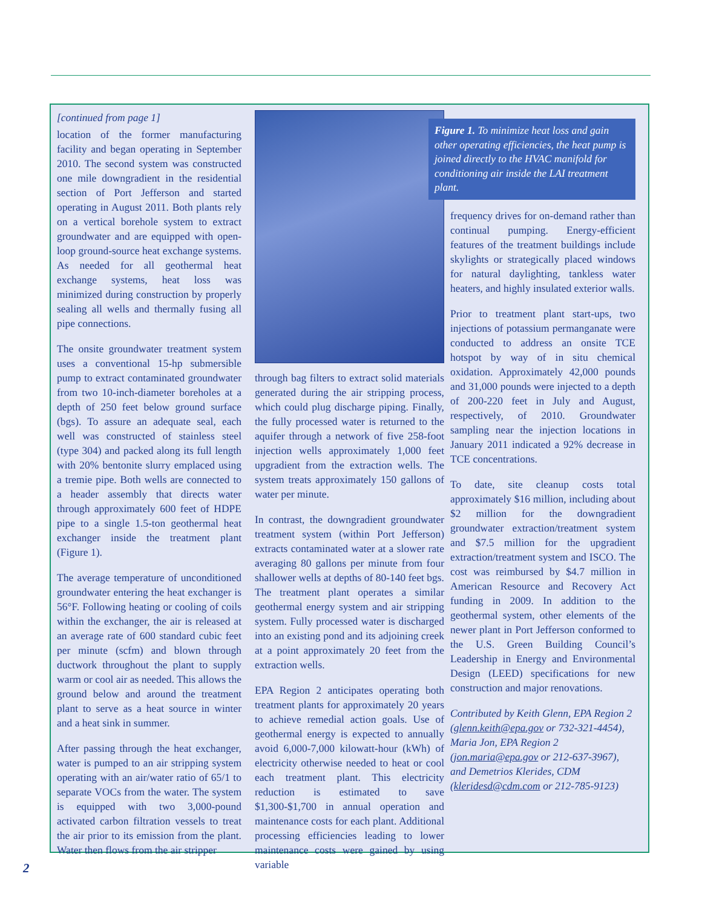[continued from page 1]
location of the former manufacturing facility and began operating in September 2010. The second system was constructed one mile downgradient in the residential section of Port Jefferson and started operating in August 2011. Both plants rely on a vertical borehole system to extract groundwater and are equipped with open-loop ground-source heat exchange systems. As needed for all geothermal heat exchange systems, heat loss was minimized during construction by properly sealing all wells and thermally fusing all pipe connections.
The onsite groundwater treatment system uses a conventional 15-hp submersible pump to extract contaminated groundwater from two 10-inch-diameter boreholes at a depth of 250 feet below ground surface (bgs). To assure an adequate seal, each well was constructed of stainless steel (type 304) and packed along its full length with 20% bentonite slurry emplaced using a tremie pipe. Both wells are connected to a header assembly that directs water through approximately 600 feet of HDPE pipe to a single 1.5-ton geothermal heat exchanger inside the treatment plant (Figure 1).
The average temperature of unconditioned groundwater entering the heat exchanger is 56°F. Following heating or cooling of coils within the exchanger, the air is released at an average rate of 600 standard cubic feet per minute (scfm) and blown through ductwork throughout the plant to supply warm or cool air as needed. This allows the ground below and around the treatment plant to serve as a heat source in winter and a heat sink in summer.
After passing through the heat exchanger, water is pumped to an air stripping system operating with an air/water ratio of 65/1 to separate VOCs from the water. The system is equipped with two 3,000-pound activated carbon filtration vessels to treat the air prior to its emission from the plant. Water then flows from the air stripper
through bag filters to extract solid materials generated during the air stripping process, which could plug discharge piping. Finally, the fully processed water is returned to the aquifer through a network of five 258-foot injection wells approximately 1,000 feet upgradient from the extraction wells. The system treats approximately 150 gallons of water per minute.
In contrast, the downgradient groundwater treatment system (within Port Jefferson) extracts contaminated water at a slower rate averaging 80 gallons per minute from four shallower wells at depths of 80-140 feet bgs. The treatment plant operates a similar geothermal energy system and air stripping system. Fully processed water is discharged into an existing pond and its adjoining creek at a point approximately 20 feet from the extraction wells.
EPA Region 2 anticipates operating both treatment plants for approximately 20 years to achieve remedial action goals. Use of geothermal energy is expected to annually avoid 6,000-7,000 kilowatt-hour (kWh) of electricity otherwise needed to heat or cool each treatment plant. This electricity reduction is estimated to save $1,300-$1,700 in annual operation and maintenance costs for each plant. Additional processing efficiencies leading to lower maintenance costs were gained by using variable
Figure 1. To minimize heat loss and gain other operating efficiencies, the heat pump is joined directly to the HVAC manifold for conditioning air inside the LAI treatment plant.
frequency drives for on-demand rather than continual pumping. Energy-efficient features of the treatment buildings include skylights or strategically placed windows for natural daylighting, tankless water heaters, and highly insulated exterior walls.
Prior to treatment plant start-ups, two injections of potassium permanganate were conducted to address an onsite TCE hotspot by way of in situ chemical oxidation. Approximately 42,000 pounds and 31,000 pounds were injected to a depth of 200-220 feet in July and August, respectively, of 2010. Groundwater sampling near the injection locations in January 2011 indicated a 92% decrease in TCE concentrations.
To date, site cleanup costs total approximately $16 million, including about $2 million for the downgradient groundwater extraction/treatment system and $7.5 million for the upgradient extraction/treatment system and ISCO. The cost was reimbursed by $4.7 million in American Resource and Recovery Act funding in 2009. In addition to the geothermal system, other elements of the newer plant in Port Jefferson conformed to the U.S. Green Building Council’s Leadership in Energy and Environmental Design (LEED) specifications for new construction and major renovations.
Contributed by Keith Glenn, EPA Region 2 (glenn.keith@epa.gov or 732-321-4454), Maria Jon, EPA Region 2 (jon.maria@epa.gov or 212-637-3967), and Demetrios Klerides, CDM (kleridesd@cdm.com or 212-785-9123)
2